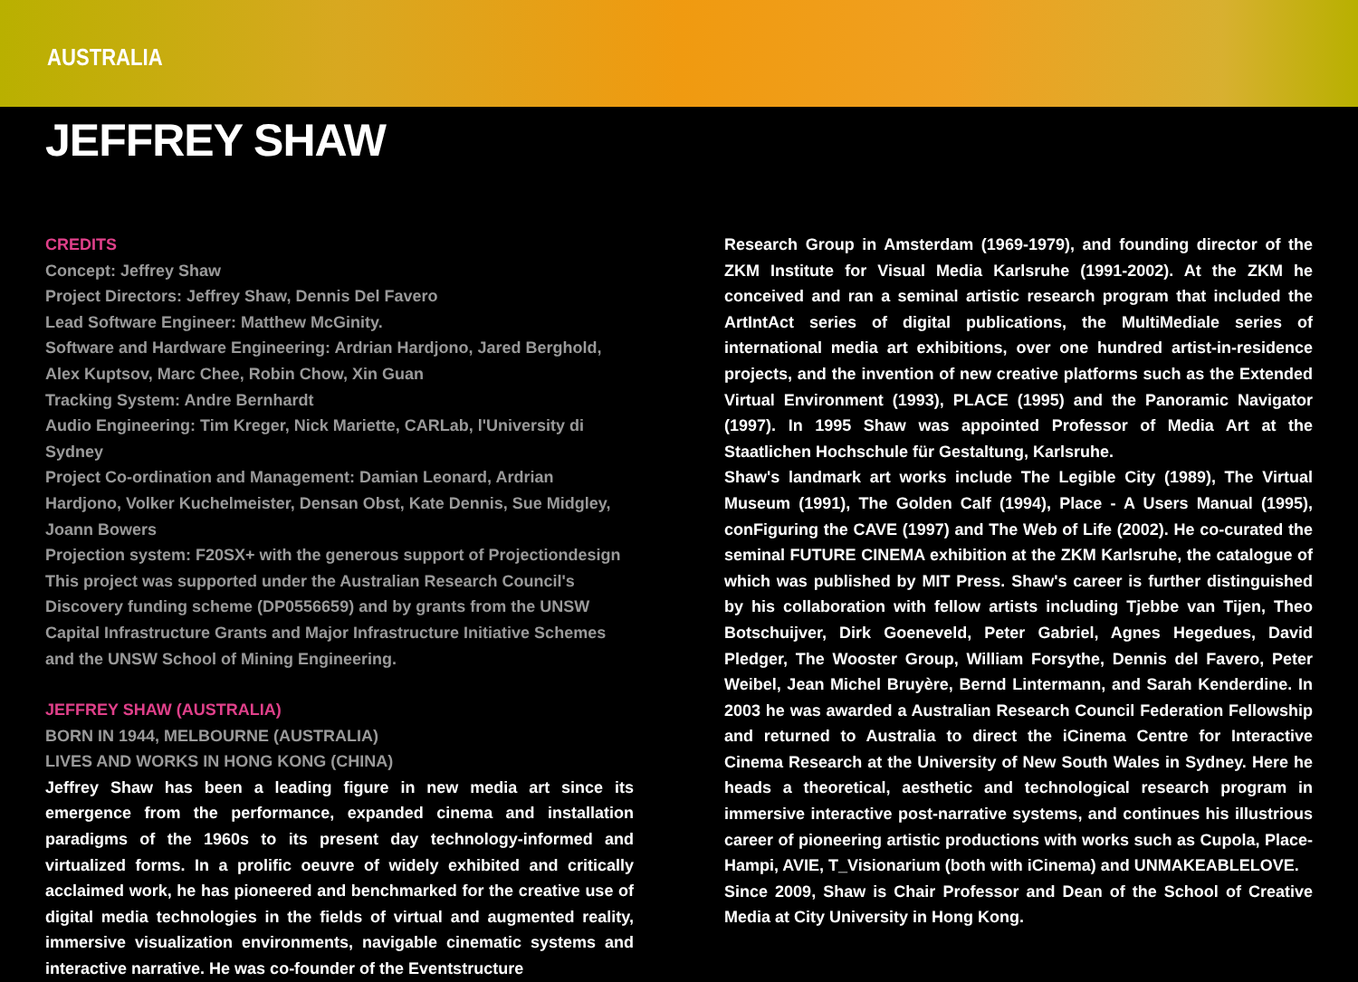AUSTRALIA
JEFFREY SHAW
CREDITS
Concept: Jeffrey Shaw
Project Directors: Jeffrey Shaw, Dennis Del Favero
Lead Software Engineer: Matthew McGinity.
Software and Hardware Engineering: Ardrian Hardjono, Jared Berghold, Alex Kuptsov, Marc Chee, Robin Chow, Xin Guan
Tracking System: Andre Bernhardt
Audio Engineering: Tim Kreger, Nick Mariette, CARLab, l'University di Sydney
Project Co-ordination and Management: Damian Leonard, Ardrian Hardjono, Volker Kuchelmeister, Densan Obst, Kate Dennis, Sue Midgley, Joann Bowers
Projection system: F20SX+ with the generous support of Projectiondesign
This project was supported under the Australian Research Council's Discovery funding scheme (DP0556659) and by grants from the UNSW Capital Infrastructure Grants and Major Infrastructure Initiative Schemes and the UNSW School of Mining Engineering.
JEFFREY SHAW (AUSTRALIA)
BORN IN 1944, MELBOURNE (AUSTRALIA)
LIVES AND WORKS IN HONG KONG (CHINA)
Jeffrey Shaw has been a leading figure in new media art since its emergence from the performance, expanded cinema and installation paradigms of the 1960s to its present day technology-informed and virtualized forms. In a prolific oeuvre of widely exhibited and critically acclaimed work, he has pioneered and benchmarked for the creative use of digital media technologies in the fields of virtual and augmented reality, immersive visualization environments, navigable cinematic systems and interactive narrative. He was co-founder of the Eventstructure
Research Group in Amsterdam (1969-1979), and founding director of the ZKM Institute for Visual Media Karlsruhe (1991-2002). At the ZKM he conceived and ran a seminal artistic research program that included the ArtIntAct series of digital publications, the MultiMediale series of international media art exhibitions, over one hundred artist-in-residence projects, and the invention of new creative platforms such as the Extended Virtual Environment (1993), PLACE (1995) and the Panoramic Navigator (1997). In 1995 Shaw was appointed Professor of Media Art at the Staatlichen Hochschule für Gestaltung, Karlsruhe.
Shaw's landmark art works include The Legible City (1989), The Virtual Museum (1991), The Golden Calf (1994), Place - A Users Manual (1995), conFiguring the CAVE (1997) and The Web of Life (2002). He co-curated the seminal FUTURE CINEMA exhibition at the ZKM Karlsruhe, the catalogue of which was published by MIT Press. Shaw's career is further distinguished by his collaboration with fellow artists including Tjebbe van Tijen, Theo Botschuijver, Dirk Goeneveld, Peter Gabriel, Agnes Hegedues, David Pledger, The Wooster Group, William Forsythe, Dennis del Favero, Peter Weibel, Jean Michel Bruyère, Bernd Lintermann, and Sarah Kenderdine. In 2003 he was awarded a Australian Research Council Federation Fellowship and returned to Australia to direct the iCinema Centre for Interactive Cinema Research at the University of New South Wales in Sydney. Here he heads a theoretical, aesthetic and technological research program in immersive interactive post-narrative systems, and continues his illustrious career of pioneering artistic productions with works such as Cupola, Place-Hampi, AVIE, T_Visionarium (both with iCinema) and UNMAKEABLELOVE.
Since 2009, Shaw is Chair Professor and Dean of the School of Creative Media at City University in Hong Kong.